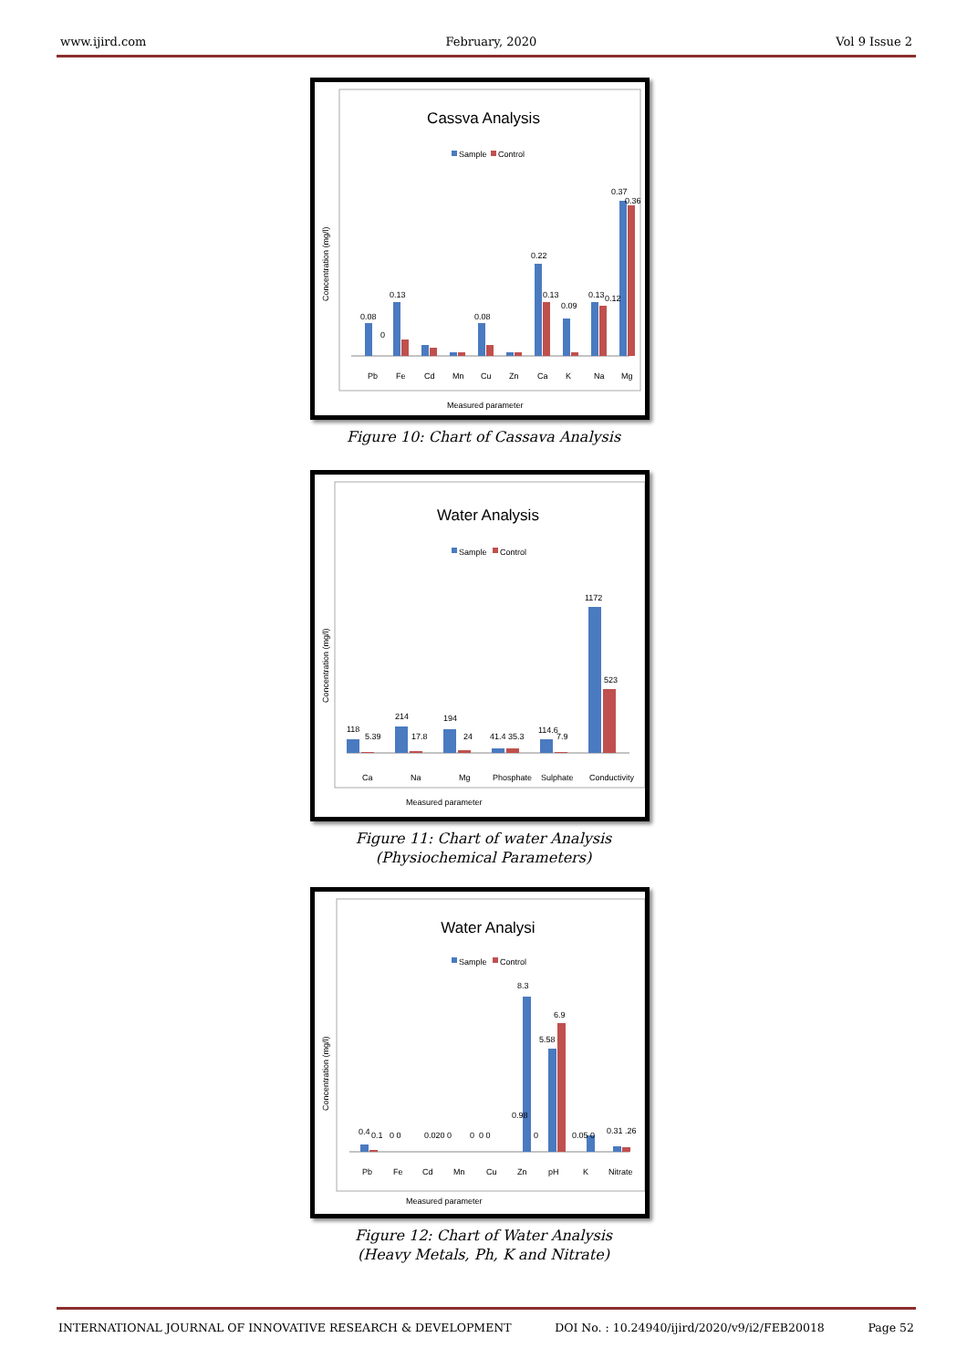www.ijird.com February, 2020 Vol 9 Issue 2
Cassva Analysis
Sample
Control
Concentration (mg/l)
0.08
0
0.13
0.08
0.22
0.13
0.09
0.13
0.12
0.37
0.36
Pb
Fe
Cd
Mn
Cu
Zn
Ca
K
Na
Mg
Measured parameter
Figure 10: Chart of Cassava Analysis
Water Analysis
Sample
Control
Concentration (mg/l)
118
5.39
214
17.8
194
24
41.4 35.3
114.6
7.9
1172
523
Ca
Na
Mg
Phosphate
Sulphate
Conductivity
Measured parameter
Figure 11: Chart of water Analysis
(Physiochemical Parameters)
Water Analysi
Sample
Control
Concentration (mg/l)
0.4
0.1
0 0
0.020
0
8.3
0
0 0
0.98
0
5.58
6.9
0.05 0
0.31 .26
Pb
Fe
Cd
Mn
Cu
Zn
pH
K
Nitrate
Measured parameter
Figure 12: Chart of Water Analysis
(Heavy Metals, Ph, K and Nitrate)
INTERNATIONAL JOURNAL OF INNOVATIVE RESEARCH & DEVELOPMENT DOI No. : 10.24940/ijird/2020/v9/i2/FEB20018 Page 52